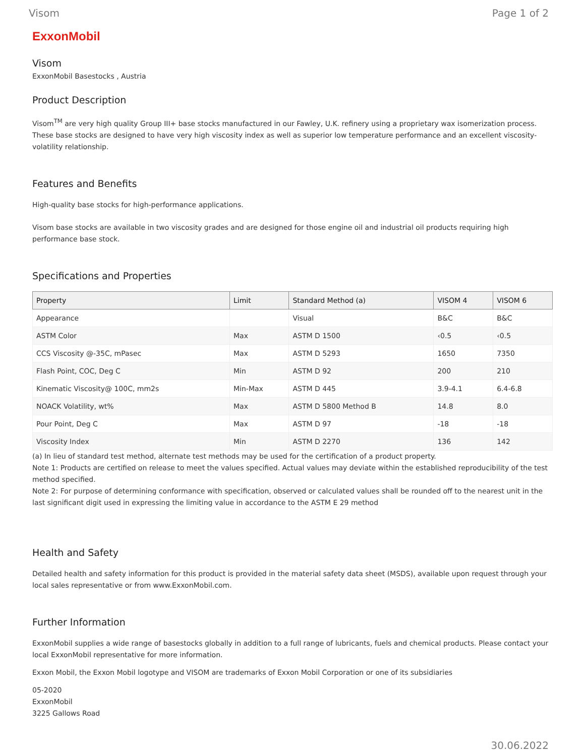Visom Page 1 of 2
ExxonMobil
Visom
ExxonMobil Basestocks , Austria
Product Description
Visom<sup>TM</sup> are very high quality Group III+ base stocks manufactured in our Fawley, U.K. refinery using a proprietary wax isomerization process. These base stocks are designed to have very high viscosity index as well as superior low temperature performance and an excellent viscosity-volatility relationship.
Features and Benefits
High-quality base stocks for high-performance applications.
Visom base stocks are available in two viscosity grades and are designed for those engine oil and industrial oil products requiring high performance base stock.
Specifications and Properties
| Property | Limit | Standard Method (a) | VISOM 4 | VISOM 6 |
| --- | --- | --- | --- | --- |
| Appearance | | Visual | B&C | B&C |
| ASTM Color | Max | ASTM D 1500 | ‹0.5 | ‹0.5 |
| CCS Viscosity @-35C, mPasec | Max | ASTM D 5293 | 1650 | 7350 |
| Flash Point, COC, Deg C | Min | ASTM D 92 | 200 | 210 |
| Kinematic Viscosity@ 100C, mm2s | Min-Max | ASTM D 445 | 3.9-4.1 | 6.4-6.8 |
| NOACK Volatility, wt% | Max | ASTM D 5800 Method B | 14.8 | 8.0 |
| Pour Point, Deg C | Max | ASTM D 97 | -18 | -18 |
| Viscosity Index | Min | ASTM D 2270 | 136 | 142 |
(a) In lieu of standard test method, alternate test methods may be used for the certification of a product property.
Note 1: Products are certified on release to meet the values specified. Actual values may deviate within the established reproducibility of the test method specified.
Note 2: For purpose of determining conformance with specification, observed or calculated values shall be rounded off to the nearest unit in the last significant digit used in expressing the limiting value in accordance to the ASTM E 29 method
Health and Safety
Detailed health and safety information for this product is provided in the material safety data sheet (MSDS), available upon request through your local sales representative or from www.ExxonMobil.com.
Further Information
ExxonMobil supplies a wide range of basestocks globally in addition to a full range of lubricants, fuels and chemical products. Please contact your local ExxonMobil representative for more information.
Exxon Mobil, the Exxon Mobil logotype and VISOM are trademarks of Exxon Mobil Corporation or one of its subsidiaries
05-2020
ExxonMobil
3225 Gallows Road
30.06.2022